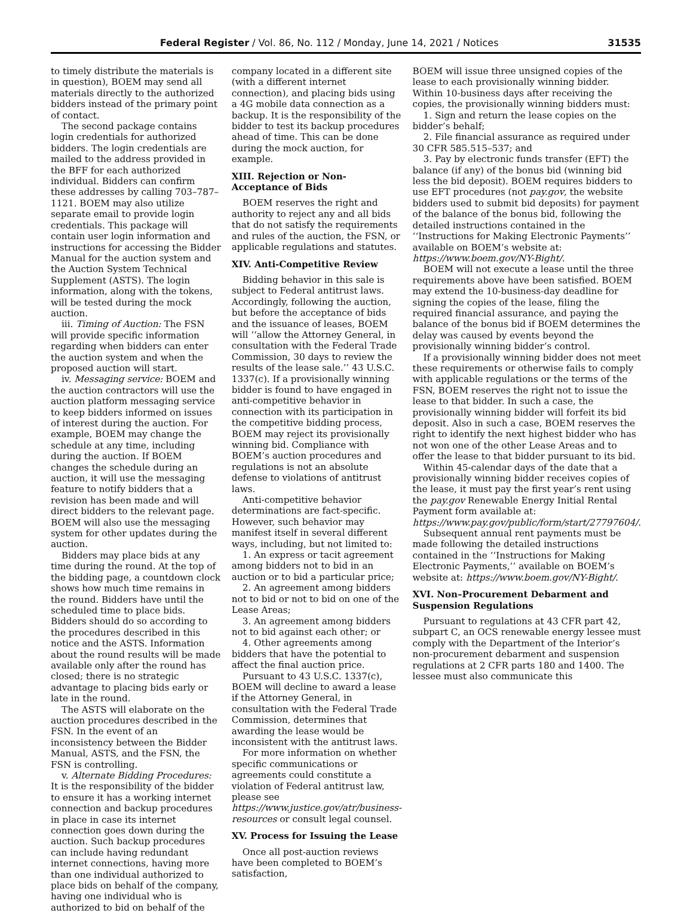Federal Register / Vol. 86, No. 112 / Monday, June 14, 2021 / Notices 31535
to timely distribute the materials is in question), BOEM may send all materials directly to the authorized bidders instead of the primary point of contact.
The second package contains login credentials for authorized bidders. The login credentials are mailed to the address provided in the BFF for each authorized individual. Bidders can confirm these addresses by calling 703–787–1121. BOEM may also utilize separate email to provide login credentials. This package will contain user login information and instructions for accessing the Bidder Manual for the auction system and the Auction System Technical Supplement (ASTS). The login information, along with the tokens, will be tested during the mock auction.
iii. Timing of Auction: The FSN will provide specific information regarding when bidders can enter the auction system and when the proposed auction will start.
iv. Messaging service: BOEM and the auction contractors will use the auction platform messaging service to keep bidders informed on issues of interest during the auction. For example, BOEM may change the schedule at any time, including during the auction. If BOEM changes the schedule during an auction, it will use the messaging feature to notify bidders that a revision has been made and will direct bidders to the relevant page. BOEM will also use the messaging system for other updates during the auction.
Bidders may place bids at any time during the round. At the top of the bidding page, a countdown clock shows how much time remains in the round. Bidders have until the scheduled time to place bids. Bidders should do so according to the procedures described in this notice and the ASTS. Information about the round results will be made available only after the round has closed; there is no strategic advantage to placing bids early or late in the round.
The ASTS will elaborate on the auction procedures described in the FSN. In the event of an inconsistency between the Bidder Manual, ASTS, and the FSN, the FSN is controlling.
v. Alternate Bidding Procedures: It is the responsibility of the bidder to ensure it has a working internet connection and backup procedures in place in case its internet connection goes down during the auction. Such backup procedures can include having redundant internet connections, having more than one individual authorized to place bids on behalf of the company, having one individual who is authorized to bid on behalf of the
company located in a different site (with a different internet connection), and placing bids using a 4G mobile data connection as a backup. It is the responsibility of the bidder to test its backup procedures ahead of time. This can be done during the mock auction, for example.
XIII. Rejection or Non-Acceptance of Bids
BOEM reserves the right and authority to reject any and all bids that do not satisfy the requirements and rules of the auction, the FSN, or applicable regulations and statutes.
XIV. Anti-Competitive Review
Bidding behavior in this sale is subject to Federal antitrust laws. Accordingly, following the auction, but before the acceptance of bids and the issuance of leases, BOEM will ‘‘allow the Attorney General, in consultation with the Federal Trade Commission, 30 days to review the results of the lease sale.’’ 43 U.S.C. 1337(c). If a provisionally winning bidder is found to have engaged in anti-competitive behavior in connection with its participation in the competitive bidding process, BOEM may reject its provisionally winning bid. Compliance with BOEM’s auction procedures and regulations is not an absolute defense to violations of antitrust laws.
Anti-competitive behavior determinations are fact-specific. However, such behavior may manifest itself in several different ways, including, but not limited to:
1. An express or tacit agreement among bidders not to bid in an auction or to bid a particular price;
2. An agreement among bidders not to bid or not to bid on one of the Lease Areas;
3. An agreement among bidders not to bid against each other; or
4. Other agreements among bidders that have the potential to affect the final auction price.
Pursuant to 43 U.S.C. 1337(c), BOEM will decline to award a lease if the Attorney General, in consultation with the Federal Trade Commission, determines that awarding the lease would be inconsistent with the antitrust laws.
For more information on whether specific communications or agreements could constitute a violation of Federal antitrust law, please see https://www.justice.gov/atr/business-resources or consult legal counsel.
XV. Process for Issuing the Lease
Once all post-auction reviews have been completed to BOEM’s satisfaction,
BOEM will issue three unsigned copies of the lease to each provisionally winning bidder. Within 10-business days after receiving the copies, the provisionally winning bidders must:
1. Sign and return the lease copies on the bidder’s behalf;
2. File financial assurance as required under 30 CFR 585.515–537; and
3. Pay by electronic funds transfer (EFT) the balance (if any) of the bonus bid (winning bid less the bid deposit). BOEM requires bidders to use EFT procedures (not pay.gov, the website bidders used to submit bid deposits) for payment of the balance of the bonus bid, following the detailed instructions contained in the ‘‘Instructions for Making Electronic Payments’’ available on BOEM’s website at: https://www.boem.gov/NY-Bight/.
BOEM will not execute a lease until the three requirements above have been satisfied. BOEM may extend the 10-business-day deadline for signing the copies of the lease, filing the required financial assurance, and paying the balance of the bonus bid if BOEM determines the delay was caused by events beyond the provisionally winning bidder’s control.
If a provisionally winning bidder does not meet these requirements or otherwise fails to comply with applicable regulations or the terms of the FSN, BOEM reserves the right not to issue the lease to that bidder. In such a case, the provisionally winning bidder will forfeit its bid deposit. Also in such a case, BOEM reserves the right to identify the next highest bidder who has not won one of the other Lease Areas and to offer the lease to that bidder pursuant to its bid.
Within 45-calendar days of the date that a provisionally winning bidder receives copies of the lease, it must pay the first year’s rent using the pay.gov Renewable Energy Initial Rental Payment form available at: https://www.pay.gov/public/form/start/27797604/.
Subsequent annual rent payments must be made following the detailed instructions contained in the ‘‘Instructions for Making Electronic Payments,’’ available on BOEM’s website at: https://www.boem.gov/NY-Bight/.
XVI. Non–Procurement Debarment and Suspension Regulations
Pursuant to regulations at 43 CFR part 42, subpart C, an OCS renewable energy lessee must comply with the Department of the Interior’s non-procurement debarment and suspension regulations at 2 CFR parts 180 and 1400. The lessee must also communicate this